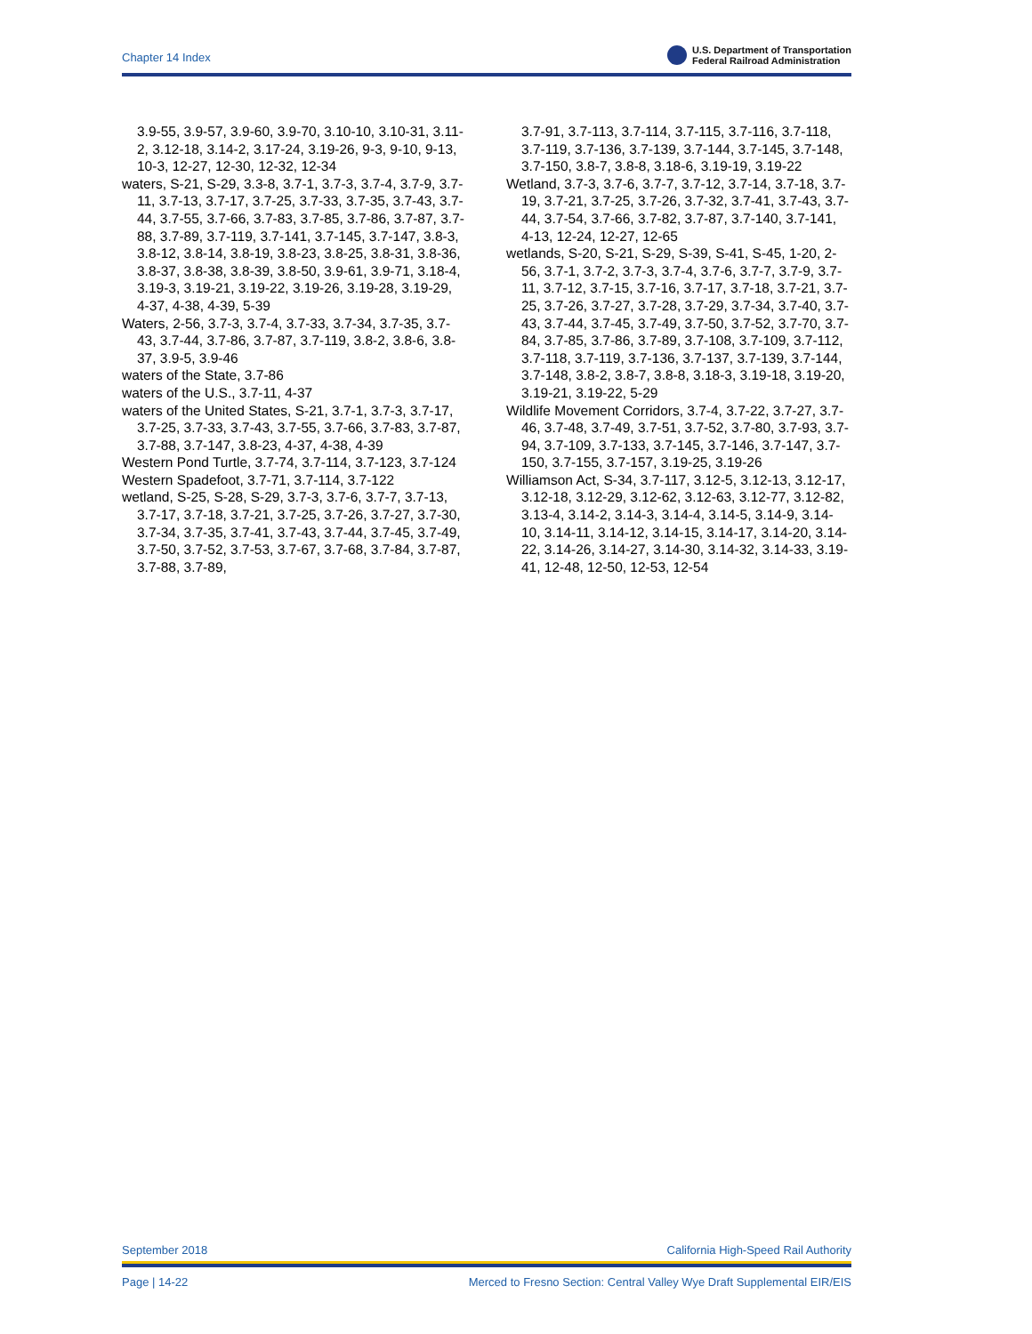Chapter 14 Index
U.S. Department of Transportation
Federal Railroad Administration
3.9-55, 3.9-57, 3.9-60, 3.9-70, 3.10-10, 3.10-31, 3.11-2, 3.12-18, 3.14-2, 3.17-24, 3.19-26, 9-3, 9-10, 9-13, 10-3, 12-27, 12-30, 12-32, 12-34
waters, S-21, S-29, 3.3-8, 3.7-1, 3.7-3, 3.7-4, 3.7-9, 3.7-11, 3.7-13, 3.7-17, 3.7-25, 3.7-33, 3.7-35, 3.7-43, 3.7-44, 3.7-55, 3.7-66, 3.7-83, 3.7-85, 3.7-86, 3.7-87, 3.7-88, 3.7-89, 3.7-119, 3.7-141, 3.7-145, 3.7-147, 3.8-3, 3.8-12, 3.8-14, 3.8-19, 3.8-23, 3.8-25, 3.8-31, 3.8-36, 3.8-37, 3.8-38, 3.8-39, 3.8-50, 3.9-61, 3.9-71, 3.18-4, 3.19-3, 3.19-21, 3.19-22, 3.19-26, 3.19-28, 3.19-29, 4-37, 4-38, 4-39, 5-39
Waters, 2-56, 3.7-3, 3.7-4, 3.7-33, 3.7-34, 3.7-35, 3.7-43, 3.7-44, 3.7-86, 3.7-87, 3.7-119, 3.8-2, 3.8-6, 3.8-37, 3.9-5, 3.9-46
waters of the State, 3.7-86
waters of the U.S., 3.7-11, 4-37
waters of the United States, S-21, 3.7-1, 3.7-3, 3.7-17, 3.7-25, 3.7-33, 3.7-43, 3.7-55, 3.7-66, 3.7-83, 3.7-87, 3.7-88, 3.7-147, 3.8-23, 4-37, 4-38, 4-39
Western Pond Turtle, 3.7-74, 3.7-114, 3.7-123, 3.7-124
Western Spadefoot, 3.7-71, 3.7-114, 3.7-122
wetland, S-25, S-28, S-29, 3.7-3, 3.7-6, 3.7-7, 3.7-13, 3.7-17, 3.7-18, 3.7-21, 3.7-25, 3.7-26, 3.7-27, 3.7-30, 3.7-34, 3.7-35, 3.7-41, 3.7-43, 3.7-44, 3.7-45, 3.7-49, 3.7-50, 3.7-52, 3.7-53, 3.7-67, 3.7-68, 3.7-84, 3.7-87, 3.7-88, 3.7-89,
3.7-91, 3.7-113, 3.7-114, 3.7-115, 3.7-116, 3.7-118, 3.7-119, 3.7-136, 3.7-139, 3.7-144, 3.7-145, 3.7-148, 3.7-150, 3.8-7, 3.8-8, 3.18-6, 3.19-19, 3.19-22
Wetland, 3.7-3, 3.7-6, 3.7-7, 3.7-12, 3.7-14, 3.7-18, 3.7-19, 3.7-21, 3.7-25, 3.7-26, 3.7-32, 3.7-41, 3.7-43, 3.7-44, 3.7-54, 3.7-66, 3.7-82, 3.7-87, 3.7-140, 3.7-141, 4-13, 12-24, 12-27, 12-65
wetlands, S-20, S-21, S-29, S-39, S-41, S-45, 1-20, 2-56, 3.7-1, 3.7-2, 3.7-3, 3.7-4, 3.7-6, 3.7-7, 3.7-9, 3.7-11, 3.7-12, 3.7-15, 3.7-16, 3.7-17, 3.7-18, 3.7-21, 3.7-25, 3.7-26, 3.7-27, 3.7-28, 3.7-29, 3.7-34, 3.7-40, 3.7-43, 3.7-44, 3.7-45, 3.7-49, 3.7-50, 3.7-52, 3.7-70, 3.7-84, 3.7-85, 3.7-86, 3.7-89, 3.7-108, 3.7-109, 3.7-112, 3.7-118, 3.7-119, 3.7-136, 3.7-137, 3.7-139, 3.7-144, 3.7-148, 3.8-2, 3.8-7, 3.8-8, 3.18-3, 3.19-18, 3.19-20, 3.19-21, 3.19-22, 5-29
Wildlife Movement Corridors, 3.7-4, 3.7-22, 3.7-27, 3.7-46, 3.7-48, 3.7-49, 3.7-51, 3.7-52, 3.7-80, 3.7-93, 3.7-94, 3.7-109, 3.7-133, 3.7-145, 3.7-146, 3.7-147, 3.7-150, 3.7-155, 3.7-157, 3.19-25, 3.19-26
Williamson Act, S-34, 3.7-117, 3.12-5, 3.12-13, 3.12-17, 3.12-18, 3.12-29, 3.12-62, 3.12-63, 3.12-77, 3.12-82, 3.13-4, 3.14-2, 3.14-3, 3.14-4, 3.14-5, 3.14-9, 3.14-10, 3.14-11, 3.14-12, 3.14-15, 3.14-17, 3.14-20, 3.14-22, 3.14-26, 3.14-27, 3.14-30, 3.14-32, 3.14-33, 3.19-41, 12-48, 12-50, 12-53, 12-54
September 2018 California High-Speed Rail Authority
Page | 14-22 Merced to Fresno Section: Central Valley Wye Draft Supplemental EIR/EIS